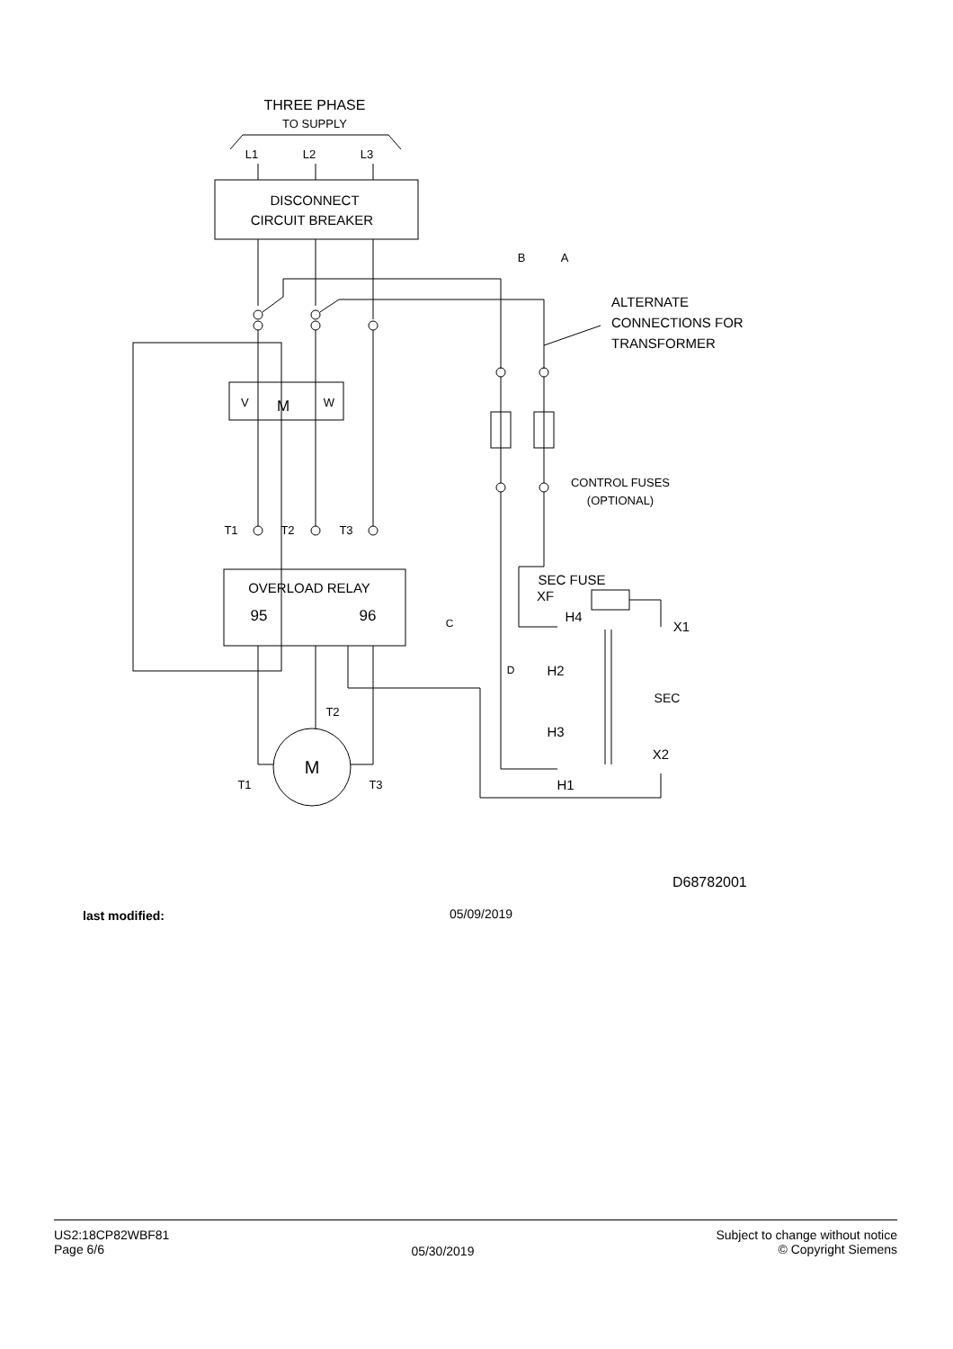THREE PHASE
TO SUPPLY
L1
L2
L3
DISCONNECT
CIRCUIT BREAKER
B
A
ALTERNATE
CONNECTIONS FOR
TRANSFORMER
CONTROL FUSES
(OPTIONAL)
V
M
W
T1
T2
T3
OVERLOAD RELAY
95
96
M
T2
T1
T3
XF
SEC FUSE
H4
X1
H2
H3
SEC
X2
H1
C
D
D68782001
last modified: 05/09/2019
US2:18CP82WBF81
Page 6/6
05/30/2019
Subject to change without notice
© Copyright Siemens